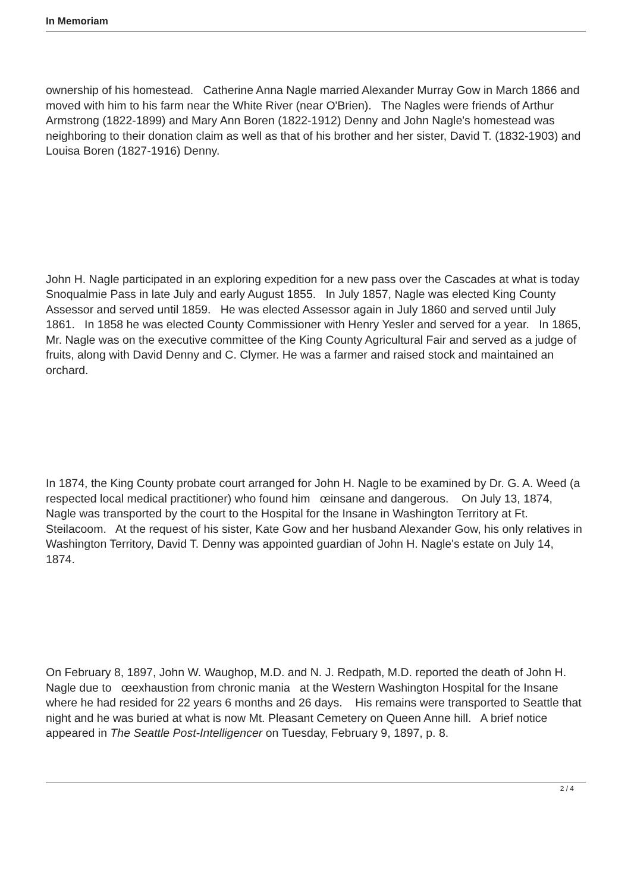In Memoriam
ownership of his homestead. Catherine Anna Nagle married Alexander Murray Gow in March 1866 and moved with him to his farm near the White River (near O'Brien). The Nagles were friends of Arthur Armstrong (1822-1899) and Mary Ann Boren (1822-1912) Denny and John Nagle's homestead was neighboring to their donation claim as well as that of his brother and her sister, David T. (1832-1903) and Louisa Boren (1827-1916) Denny.
John H. Nagle participated in an exploring expedition for a new pass over the Cascades at what is today Snoqualmie Pass in late July and early August 1855. In July 1857, Nagle was elected King County Assessor and served until 1859. He was elected Assessor again in July 1860 and served until July 1861. In 1858 he was elected County Commissioner with Henry Yesler and served for a year. In 1865, Mr. Nagle was on the executive committee of the King County Agricultural Fair and served as a judge of fruits, along with David Denny and C. Clymer. He was a farmer and raised stock and maintained an orchard.
In 1874, the King County probate court arranged for John H. Nagle to be examined by Dr. G. A. Weed (a respected local medical practitioner) who found him œinsane and dangerous. On July 13, 1874, Nagle was transported by the court to the Hospital for the Insane in Washington Territory at Ft. Steilacoom. At the request of his sister, Kate Gow and her husband Alexander Gow, his only relatives in Washington Territory, David T. Denny was appointed guardian of John H. Nagle's estate on July 14, 1874.
On February 8, 1897, John W. Waughop, M.D. and N. J. Redpath, M.D. reported the death of John H. Nagle due to œexhaustion from chronic mania at the Western Washington Hospital for the Insane where he had resided for 22 years 6 months and 26 days. His remains were transported to Seattle that night and he was buried at what is now Mt. Pleasant Cemetery on Queen Anne hill. A brief notice appeared in The Seattle Post-Intelligencer on Tuesday, February 9, 1897, p. 8.
2 / 4